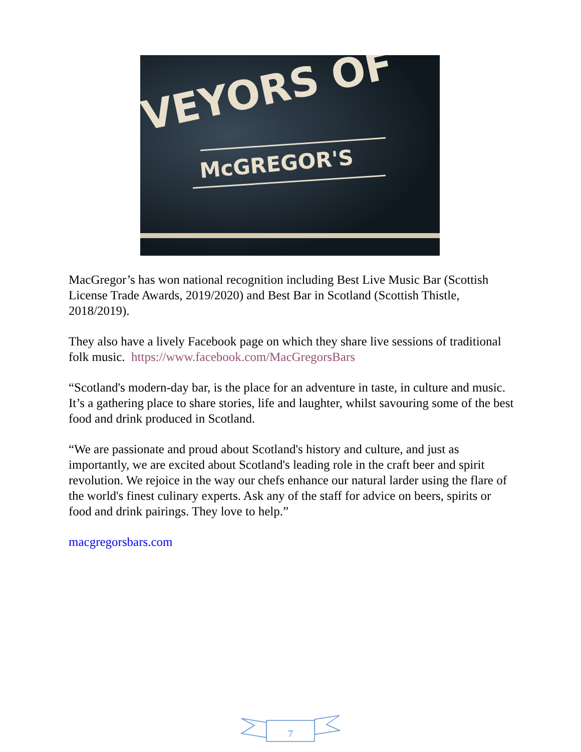VEYORS OF
McGREGOR'S
MacGregor’s has won national recognition including Best Live Music Bar (Scottish License Trade Awards, 2019/2020) and Best Bar in Scotland (Scottish Thistle, 2018/2019).
They also have a lively Facebook page on which they share live sessions of traditional folk music. https://www.facebook.com/MacGregorsBars
“Scotland's modern-day bar, is the place for an adventure in taste, in culture and music. It’s a gathering place to share stories, life and laughter, whilst savouring some of the best food and drink produced in Scotland.
“We are passionate and proud about Scotland's history and culture, and just as importantly, we are excited about Scotland's leading role in the craft beer and spirit revolution. We rejoice in the way our chefs enhance our natural larder using the flare of the world's finest culinary experts. Ask any of the staff for advice on beers, spirits or food and drink pairings. They love to help.”
macgregorsbars.com
7